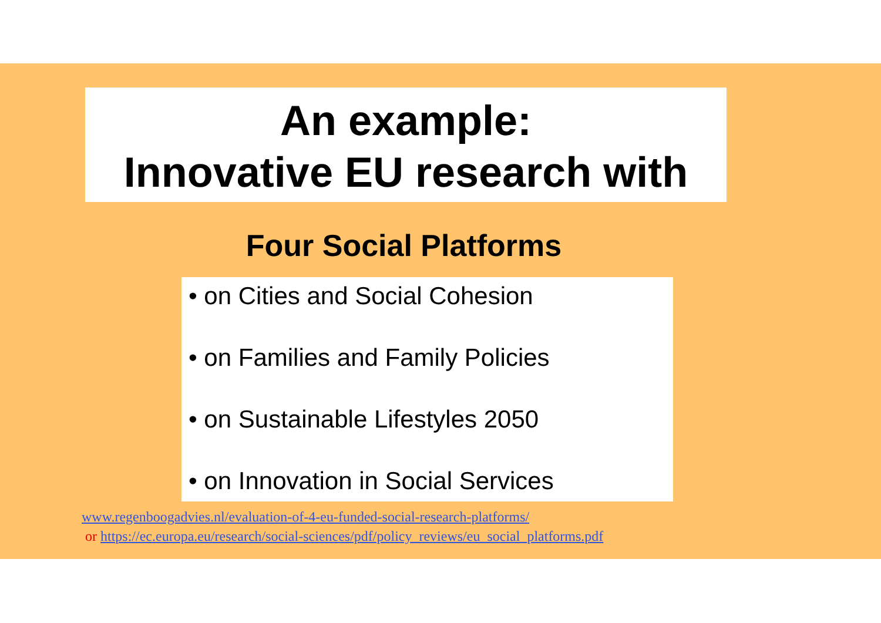An example:
Innovative EU research with
Four Social Platforms
• on Cities and Social Cohesion
• on Families and Family Policies
• on Sustainable Lifestyles 2050
• on Innovation in Social Services
www.regenboogadvies.nl/evaluation-of-4-eu-funded-social-research-platforms/
or https://ec.europa.eu/research/social-sciences/pdf/policy_reviews/eu_social_platforms.pdf